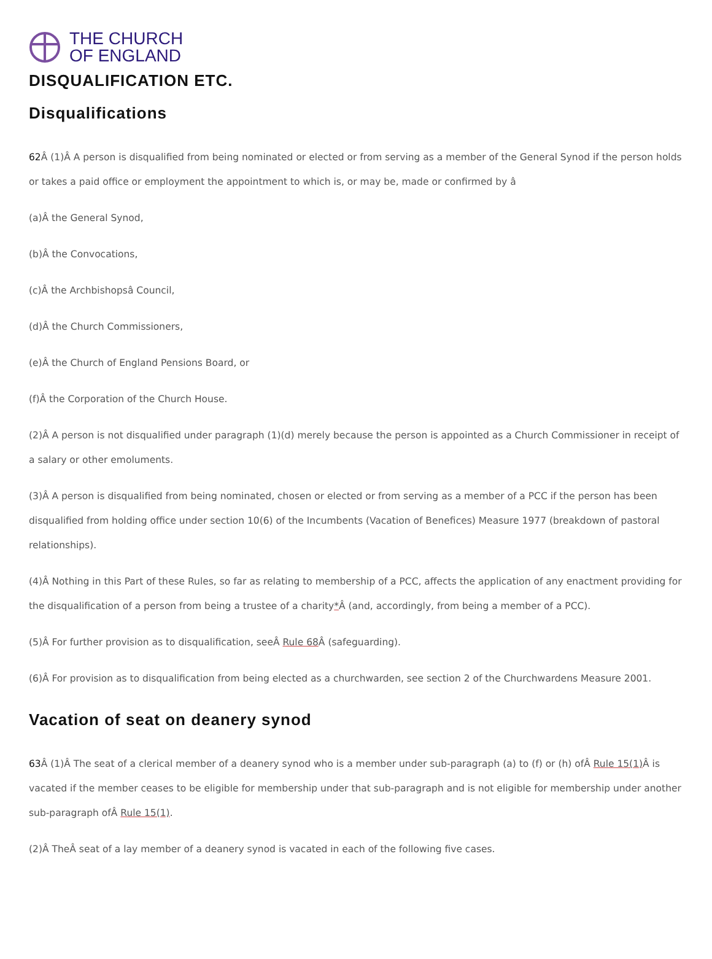THE CHURCH
OF ENGLAND
DISQUALIFICATION ETC.
Disqualifications
62 Â (1)Â A person is disqualified from being nominated or elected or from serving as a member of the General Synod if the person holds or takes a paid office or employment the appointment to which is, or may be, made or confirmed by â
(a)Â the General Synod,
(b)Â the Convocations,
(c)Â the Archbishopsâ Council,
(d)Â the Church Commissioners,
(e)Â the Church of England Pensions Board, or
(f)Â the Corporation of the Church House.
(2)Â A person is not disqualified under paragraph (1)(d) merely because the person is appointed as a Church Commissioner in receipt of a salary or other emoluments.
(3)Â A person is disqualified from being nominated, chosen or elected or from serving as a member of a PCC if the person has been disqualified from holding office under section 10(6) of the Incumbents (Vacation of Benefices) Measure 1977 (breakdown of pastoral relationships).
(4)Â Nothing in this Part of these Rules, so far as relating to membership of a PCC, affects the application of any enactment providing for the disqualification of a person from being a trustee of a charity*Â (and, accordingly, from being a member of a PCC).
(5)Â For further provision as to disqualification, seeÂ Rule 68 Â (safeguarding).
(6)Â For provision as to disqualification from being elected as a churchwarden, see section 2 of the Churchwardens Measure 2001.
Vacation of seat on deanery synod
63 Â (1)Â The seat of a clerical member of a deanery synod who is a member under sub-paragraph (a) to (f) or (h) ofÂ Rule 15(1) Â is vacated if the member ceases to be eligible for membership under that sub-paragraph and is not eligible for membership under another sub-paragraph ofÂ Rule 15(1).
(2)Â TheÂ seat of a lay member of a deanery synod is vacated in each of the following five cases.